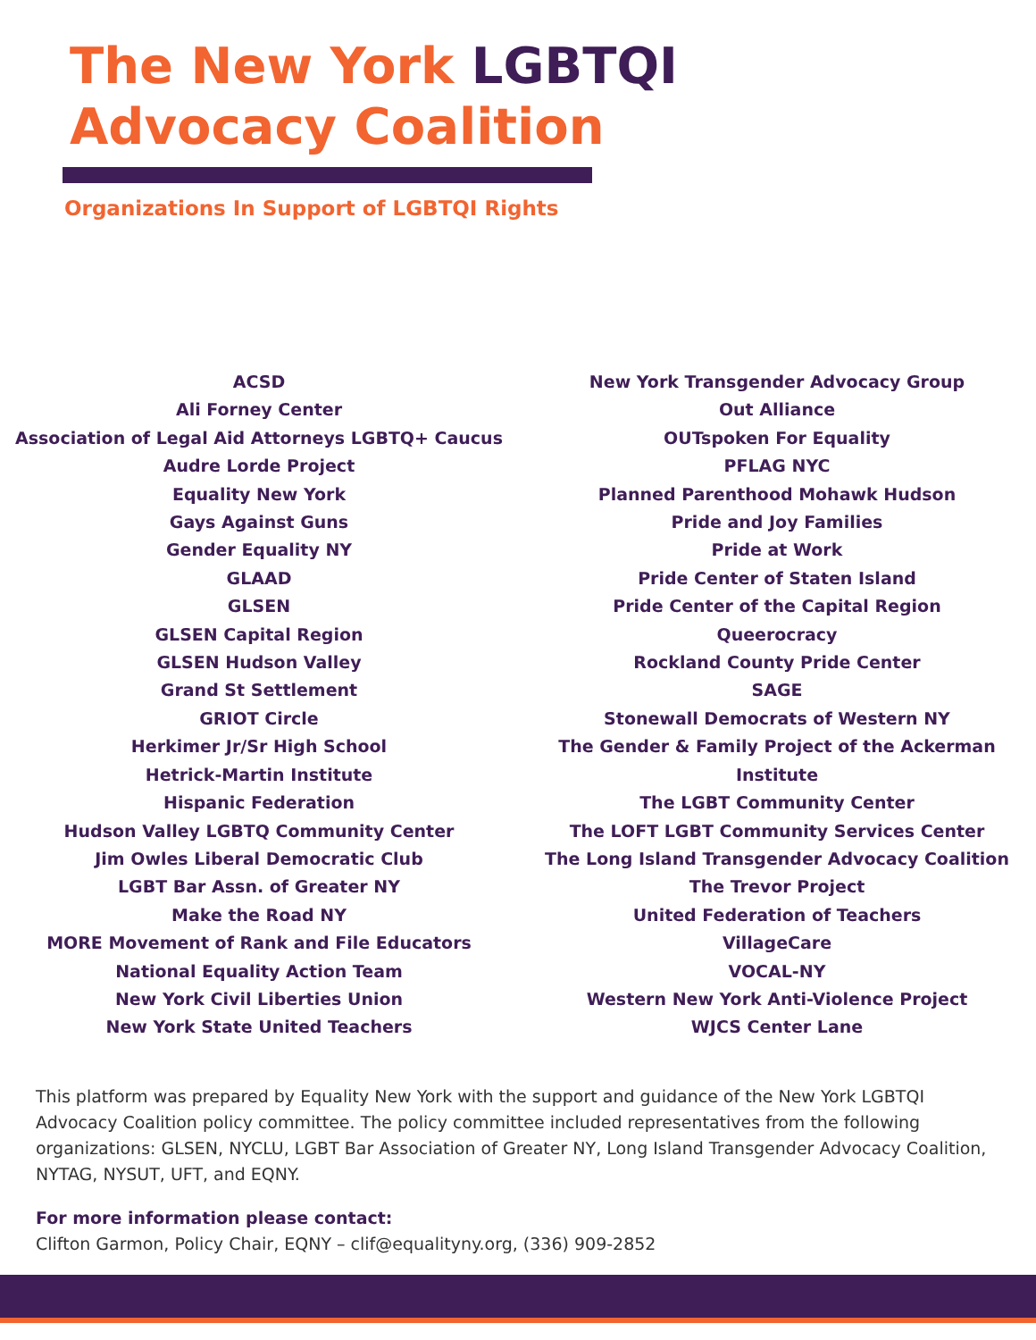The New York LGBTQI
Advocacy Coalition
Organizations In Support of LGBTQI Rights
ACSD
Ali Forney Center
Association of Legal Aid Attorneys LGBTQ+ Caucus
Audre Lorde Project
Equality New York
Gays Against Guns
Gender Equality NY
GLAAD
GLSEN
GLSEN Capital Region
GLSEN Hudson Valley
Grand St Settlement
GRIOT Circle
Herkimer Jr/Sr High School
Hetrick-Martin Institute
Hispanic Federation
Hudson Valley LGBTQ Community Center
Jim Owles Liberal Democratic Club
LGBT Bar Assn. of Greater NY
Make the Road NY
MORE Movement of Rank and File Educators
National Equality Action Team
New York Civil Liberties Union
New York State United Teachers
New York Transgender Advocacy Group
Out Alliance
OUTspoken For Equality
PFLAG NYC
Planned Parenthood Mohawk Hudson
Pride and Joy Families
Pride at Work
Pride Center of Staten Island
Pride Center of the Capital Region
Queerocracy
Rockland County Pride Center
SAGE
Stonewall Democrats of Western NY
The Gender & Family Project of the Ackerman Institute
The LGBT Community Center
The LOFT LGBT Community Services Center
The Long Island Transgender Advocacy Coalition
The Trevor Project
United Federation of Teachers
VillageCare
VOCAL-NY
Western New York Anti-Violence Project
WJCS Center Lane
This platform was prepared by Equality New York with the support and guidance of the New York LGBTQI Advocacy Coalition policy committee. The policy committee included representatives from the following organizations: GLSEN, NYCLU, LGBT Bar Association of Greater NY, Long Island Transgender Advocacy Coalition, NYTAG, NYSUT, UFT, and EQNY.
For more information please contact:
Clifton Garmon, Policy Chair, EQNY – clif@equalityny.org, (336) 909-2852